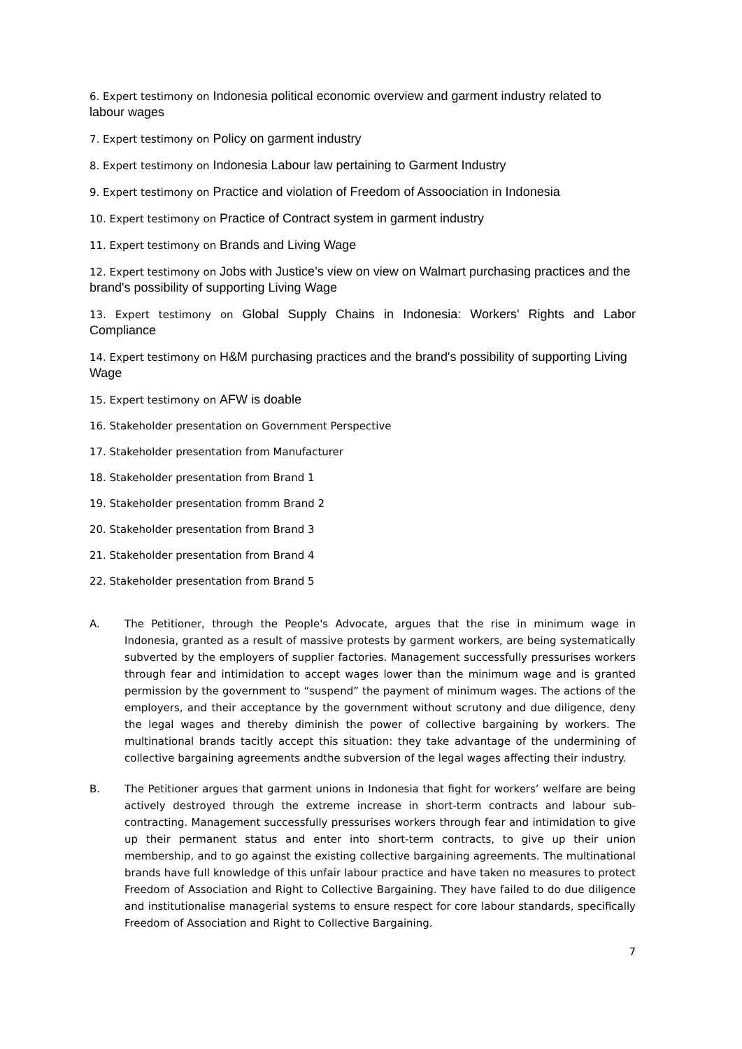6. Expert testimony on Indonesia political economic overview and garment industry related to labour wages
7. Expert testimony on Policy on garment industry
8. Expert testimony on Indonesia Labour law pertaining to Garment Industry
9. Expert testimony on Practice and violation of Freedom of Assoociation in Indonesia
10. Expert testimony on Practice of Contract system in garment industry
11. Expert testimony on Brands and Living Wage
12. Expert testimony on Jobs with Justice’s view on view on Walmart purchasing practices and the brand's possibility of supporting Living Wage
13. Expert testimony on Global Supply Chains in Indonesia: Workers' Rights and Labor Compliance
14. Expert testimony on H&M purchasing practices and the brand's possibility of supporting Living Wage
15. Expert testimony on AFW is doable
16. Stakeholder presentation on Government Perspective
17. Stakeholder presentation from Manufacturer
18. Stakeholder presentation from Brand 1
19. Stakeholder presentation fromm Brand 2
20. Stakeholder presentation from Brand 3
21. Stakeholder presentation from Brand 4
22. Stakeholder presentation from Brand 5
A. The Petitioner, through the People's Advocate, argues that the rise in minimum wage in Indonesia, granted as a result of massive protests by garment workers, are being systematically subverted by the employers of supplier factories. Management successfully pressurises workers through fear and intimidation to accept wages lower than the minimum wage and is granted permission by the government to “suspend” the payment of minimum wages. The actions of the employers, and their acceptance by the government without scrutony and due diligence, deny the legal wages and thereby diminish the power of collective bargaining by workers. The multinational brands tacitly accept this situation: they take advantage of the undermining of collective bargaining agreements andthe subversion of the legal wages affecting their industry.
B. The Petitioner argues that garment unions in Indonesia that fight for workers’ welfare are being actively destroyed through the extreme increase in short-term contracts and labour sub-contracting. Management successfully pressurises workers through fear and intimidation to give up their permanent status and enter into short-term contracts, to give up their union membership, and to go against the existing collective bargaining agreements. The multinational brands have full knowledge of this unfair labour practice and have taken no measures to protect Freedom of Association and Right to Collective Bargaining. They have failed to do due diligence and institutionalise managerial systems to ensure respect for core labour standards, specifically Freedom of Association and Right to Collective Bargaining.
7